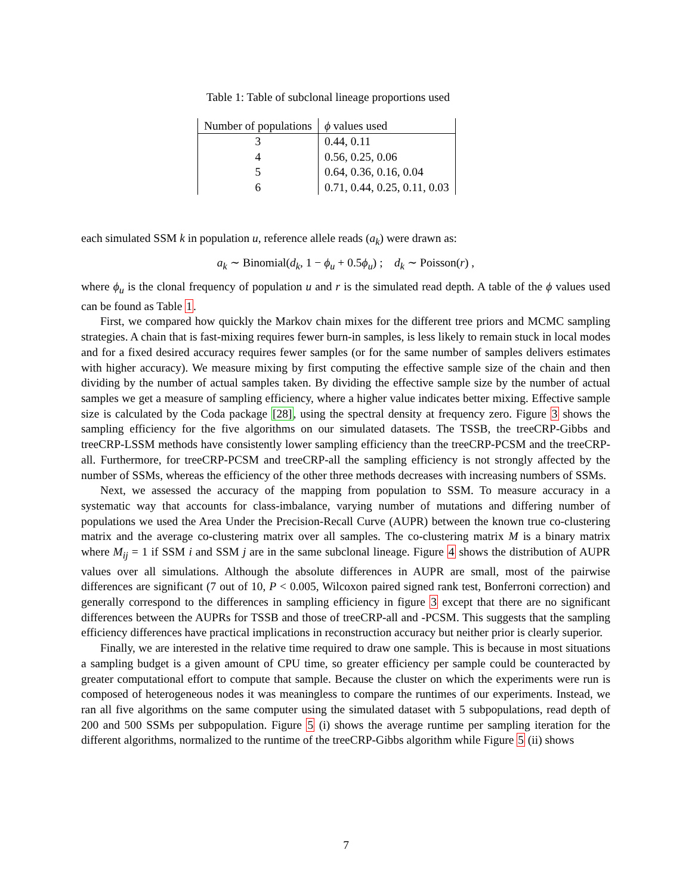Table 1: Table of subclonal lineage proportions used
| Number of populations | ϕ values used |
| --- | --- |
| 3 | 0.44, 0.11 |
| 4 | 0.56, 0.25, 0.06 |
| 5 | 0.64, 0.36, 0.16, 0.04 |
| 6 | 0.71, 0.44, 0.25, 0.11, 0.03 |
each simulated SSM k in population u, reference allele reads (a<sub>k</sub>) were drawn as:
a<sub>k</sub> ∼ Binomial(d<sub>k</sub>, 1 − ϕ<sub>u</sub> + 0.5ϕ<sub>u</sub>) ; d<sub>k</sub> ∼ Poisson(r) ,
where ϕ<sub>u</sub> is the clonal frequency of population u and r is the simulated read depth. A table of the ϕ values used can be found as Table 1.
First, we compared how quickly the Markov chain mixes for the different tree priors and MCMC sampling strategies. A chain that is fast-mixing requires fewer burn-in samples, is less likely to remain stuck in local modes and for a fixed desired accuracy requires fewer samples (or for the same number of samples delivers estimates with higher accuracy). We measure mixing by first computing the effective sample size of the chain and then dividing by the number of actual samples taken. By dividing the effective sample size by the number of actual samples we get a measure of sampling efficiency, where a higher value indicates better mixing. Effective sample size is calculated by the Coda package [28], using the spectral density at frequency zero. Figure 3 shows the sampling efficiency for the five algorithms on our simulated datasets. The TSSB, the treeCRP-Gibbs and treeCRP-LSSM methods have consistently lower sampling efficiency than the treeCRP-PCSM and the treeCRP-all. Furthermore, for treeCRP-PCSM and treeCRP-all the sampling efficiency is not strongly affected by the number of SSMs, whereas the efficiency of the other three methods decreases with increasing numbers of SSMs.
Next, we assessed the accuracy of the mapping from population to SSM. To measure accuracy in a systematic way that accounts for class-imbalance, varying number of mutations and differing number of populations we used the Area Under the Precision-Recall Curve (AUPR) between the known true co-clustering matrix and the average co-clustering matrix over all samples. The co-clustering matrix M is a binary matrix where M<sub>ij</sub> = 1 if SSM i and SSM j are in the same subclonal lineage. Figure 4 shows the distribution of AUPR values over all simulations. Although the absolute differences in AUPR are small, most of the pairwise differences are significant (7 out of 10, P < 0.005, Wilcoxon paired signed rank test, Bonferroni correction) and generally correspond to the differences in sampling efficiency in figure 3 except that there are no significant differences between the AUPRs for TSSB and those of treeCRP-all and -PCSM. This suggests that the sampling efficiency differences have practical implications in reconstruction accuracy but neither prior is clearly superior.
Finally, we are interested in the relative time required to draw one sample. This is because in most situations a sampling budget is a given amount of CPU time, so greater efficiency per sample could be counteracted by greater computational effort to compute that sample. Because the cluster on which the experiments were run is composed of heterogeneous nodes it was meaningless to compare the runtimes of our experiments. Instead, we ran all five algorithms on the same computer using the simulated dataset with 5 subpopulations, read depth of 200 and 500 SSMs per subpopulation. Figure 5 (i) shows the average runtime per sampling iteration for the different algorithms, normalized to the runtime of the treeCRP-Gibbs algorithm while Figure 5 (ii) shows
7